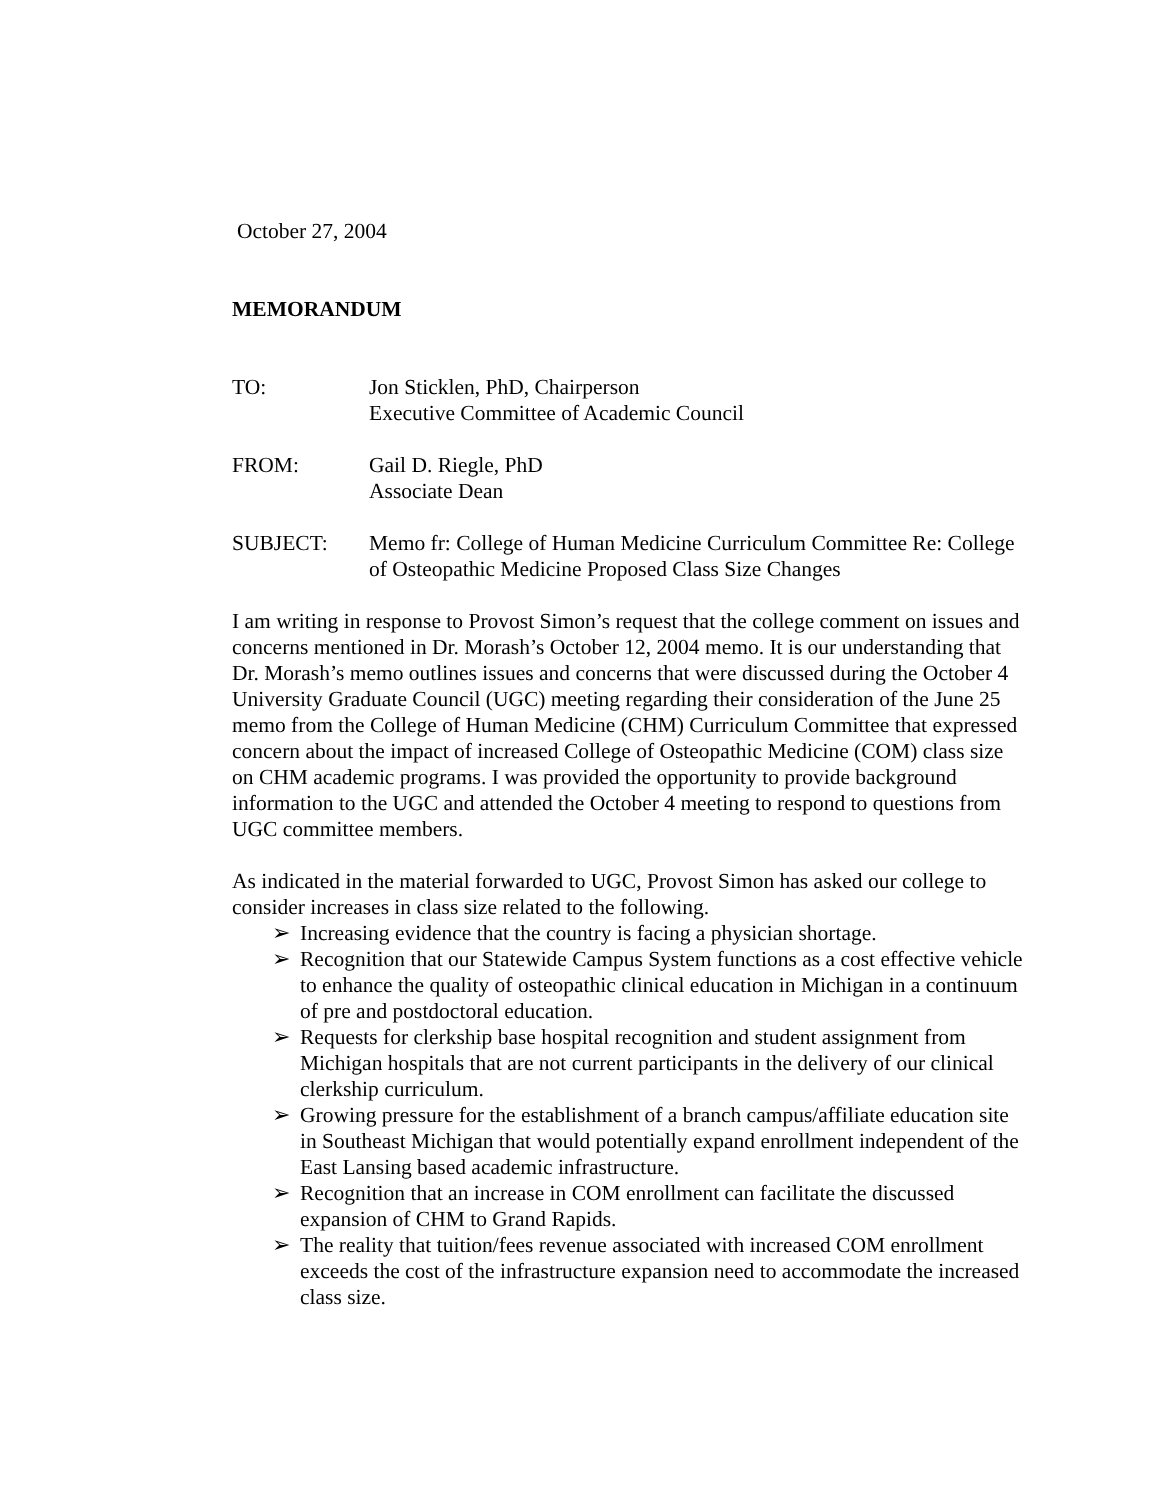October 27, 2004
MEMORANDUM
TO: Jon Sticklen, PhD, Chairperson
Executive Committee of Academic Council
FROM: Gail D. Riegle, PhD
Associate Dean
SUBJECT: Memo fr: College of Human Medicine Curriculum Committee Re: College of Osteopathic Medicine Proposed Class Size Changes
I am writing in response to Provost Simon’s request that the college comment on issues and concerns mentioned in Dr. Morash’s October 12, 2004 memo. It is our understanding that Dr. Morash’s memo outlines issues and concerns that were discussed during the October 4 University Graduate Council (UGC) meeting regarding their consideration of the June 25 memo from the College of Human Medicine (CHM) Curriculum Committee that expressed concern about the impact of increased College of Osteopathic Medicine (COM) class size on CHM academic programs. I was provided the opportunity to provide background information to the UGC and attended the October 4 meeting to respond to questions from UGC committee members.
As indicated in the material forwarded to UGC, Provost Simon has asked our college to consider increases in class size related to the following.
➢ Increasing evidence that the country is facing a physician shortage.
➢ Recognition that our Statewide Campus System functions as a cost effective vehicle to enhance the quality of osteopathic clinical education in Michigan in a continuum of pre and postdoctoral education.
➢ Requests for clerkship base hospital recognition and student assignment from Michigan hospitals that are not current participants in the delivery of our clinical clerkship curriculum.
➢ Growing pressure for the establishment of a branch campus/affiliate education site in Southeast Michigan that would potentially expand enrollment independent of the East Lansing based academic infrastructure.
➢ Recognition that an increase in COM enrollment can facilitate the discussed expansion of CHM to Grand Rapids.
➢ The reality that tuition/fees revenue associated with increased COM enrollment exceeds the cost of the infrastructure expansion need to accommodate the increased class size.